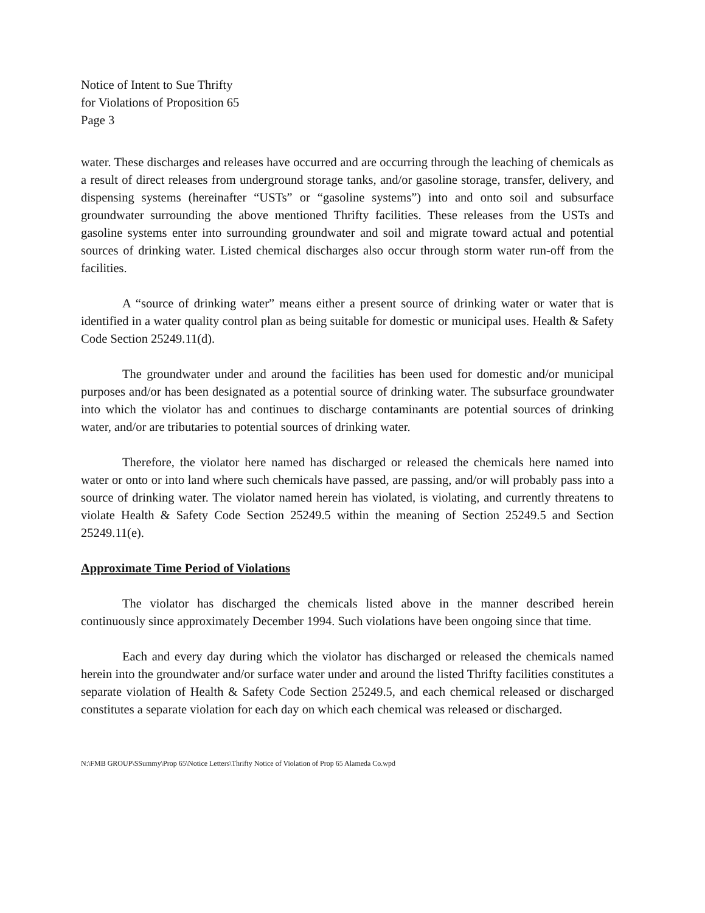Notice of Intent to Sue Thrifty
for Violations of Proposition 65
Page 3
water. These discharges and releases have occurred and are occurring through the leaching of chemicals as a result of direct releases from underground storage tanks, and/or gasoline storage, transfer, delivery, and dispensing systems (hereinafter “USTs” or “gasoline systems”) into and onto soil and subsurface groundwater surrounding the above mentioned Thrifty facilities. These releases from the USTs and gasoline systems enter into surrounding groundwater and soil and migrate toward actual and potential sources of drinking water. Listed chemical discharges also occur through storm water run-off from the facilities.
A “source of drinking water” means either a present source of drinking water or water that is identified in a water quality control plan as being suitable for domestic or municipal uses. Health & Safety Code Section 25249.11(d).
The groundwater under and around the facilities has been used for domestic and/or municipal purposes and/or has been designated as a potential source of drinking water. The subsurface groundwater into which the violator has and continues to discharge contaminants are potential sources of drinking water, and/or are tributaries to potential sources of drinking water.
Therefore, the violator here named has discharged or released the chemicals here named into water or onto or into land where such chemicals have passed, are passing, and/or will probably pass into a source of drinking water. The violator named herein has violated, is violating, and currently threatens to violate Health & Safety Code Section 25249.5 within the meaning of Section 25249.5 and Section 25249.11(e).
Approximate Time Period of Violations
The violator has discharged the chemicals listed above in the manner described herein continuously since approximately December 1994. Such violations have been ongoing since that time.
Each and every day during which the violator has discharged or released the chemicals named herein into the groundwater and/or surface water under and around the listed Thrifty facilities constitutes a separate violation of Health & Safety Code Section 25249.5, and each chemical released or discharged constitutes a separate violation for each day on which each chemical was released or discharged.
N:\FMB GROUP\SSummy\Prop 65\Notice Letters\Thrifty Notice of Violation of Prop 65 Alameda Co.wpd